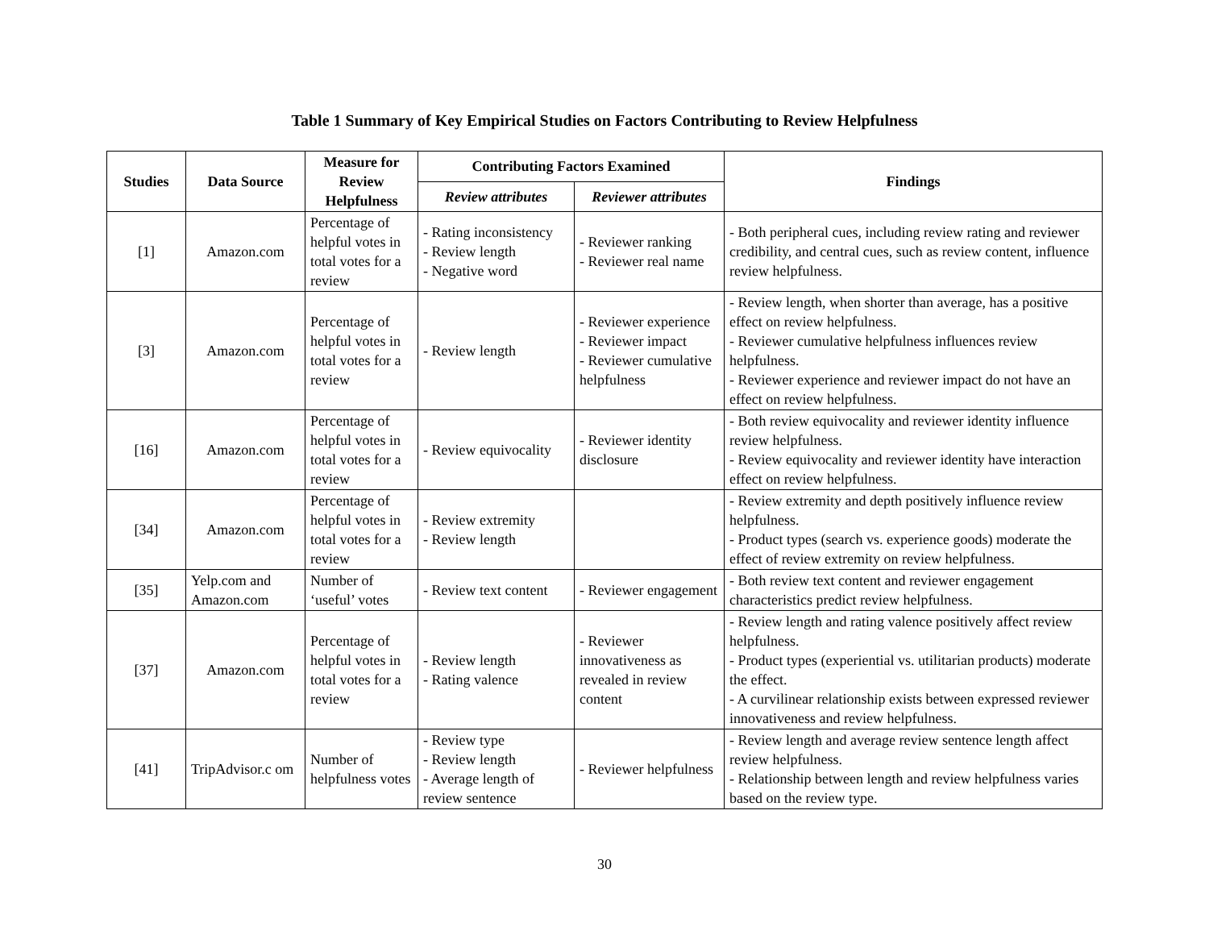Table 1 Summary of Key Empirical Studies on Factors Contributing to Review Helpfulness
| Studies | Data Source | Measure for Review Helpfulness | Contributing Factors Examined | | Findings |
| --- | --- | --- | --- | --- | --- |
| | | | Review attributes | Reviewer attributes | |
| [1] | Amazon.com | Percentage of helpful votes in total votes for a review | - Rating inconsistency - Review length - Negative word | - Reviewer ranking - Reviewer real name | - Both peripheral cues, including review rating and reviewer credibility, and central cues, such as review content, influence review helpfulness. |
| [3] | Amazon.com | Percentage of helpful votes in total votes for a review | - Review length | - Reviewer experience - Reviewer impact - Reviewer cumulative helpfulness | - Review length, when shorter than average, has a positive effect on review helpfulness. - Reviewer cumulative helpfulness influences review helpfulness. - Reviewer experience and reviewer impact do not have an effect on review helpfulness. |
| [16] | Amazon.com | Percentage of helpful votes in total votes for a review | - Review equivocality | - Reviewer identity disclosure | - Both review equivocality and reviewer identity influence review helpfulness. - Review equivocality and reviewer identity have interaction effect on review helpfulness. |
| [34] | Amazon.com | Percentage of helpful votes in total votes for a review | - Review extremity - Review length | | - Review extremity and depth positively influence review helpfulness. - Product types (search vs. experience goods) moderate the effect of review extremity on review helpfulness. |
| [35] | Yelp.com and Amazon.com | Number of ‘useful’ votes | - Review text content | - Reviewer engagement | - Both review text content and reviewer engagement characteristics predict review helpfulness. |
| [37] | Amazon.com | Percentage of helpful votes in total votes for a review | - Review length - Rating valence | - Reviewer innovativeness as revealed in review content | - Review length and rating valence positively affect review helpfulness. - Product types (experiential vs. utilitarian products) moderate the effect. - A curvilinear relationship exists between expressed reviewer innovativeness and review helpfulness. |
| [41] | TripAdvisor.c om | Number of helpfulness votes | - Review type - Review length - Average length of review sentence | - Reviewer helpfulness | - Review length and average review sentence length affect review helpfulness. - Relationship between length and review helpfulness varies based on the review type. |
30